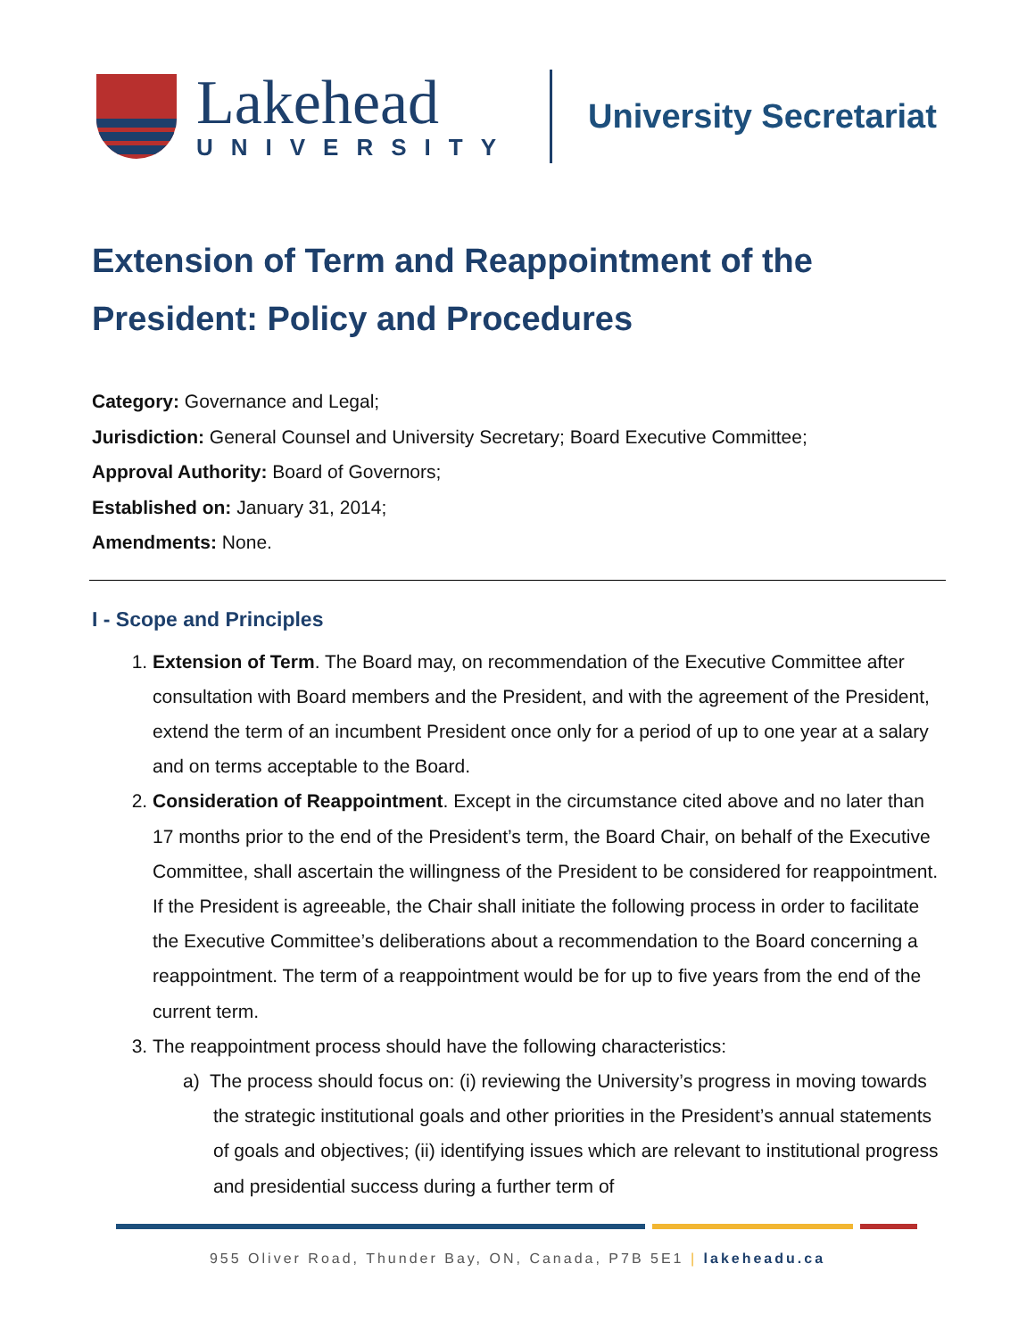Lakehead
UNIVERSITY
University Secretariat
Extension of Term and Reappointment of the President: Policy and Procedures
Category: Governance and Legal;
Jurisdiction: General Counsel and University Secretary; Board Executive Committee;
Approval Authority: Board of Governors;
Established on: January 31, 2014;
Amendments: None.
I - Scope and Principles
1. Extension of Term. The Board may, on recommendation of the Executive Committee after consultation with Board members and the President, and with the agreement of the President, extend the term of an incumbent President once only for a period of up to one year at a salary and on terms acceptable to the Board.
2. Consideration of Reappointment. Except in the circumstance cited above and no later than 17 months prior to the end of the President’s term, the Board Chair, on behalf of the Executive Committee, shall ascertain the willingness of the President to be considered for reappointment. If the President is agreeable, the Chair shall initiate the following process in order to facilitate the Executive Committee’s deliberations about a recommendation to the Board concerning a reappointment. The term of a reappointment would be for up to five years from the end of the current term.
3. The reappointment process should have the following characteristics:
a) The process should focus on: (i) reviewing the University’s progress in moving towards the strategic institutional goals and other priorities in the President’s annual statements of goals and objectives; (ii) identifying issues which are relevant to institutional progress and presidential success during a further term of
955 Oliver Road, Thunder Bay, ON, Canada, P7B 5E1 | lakeheadu.ca